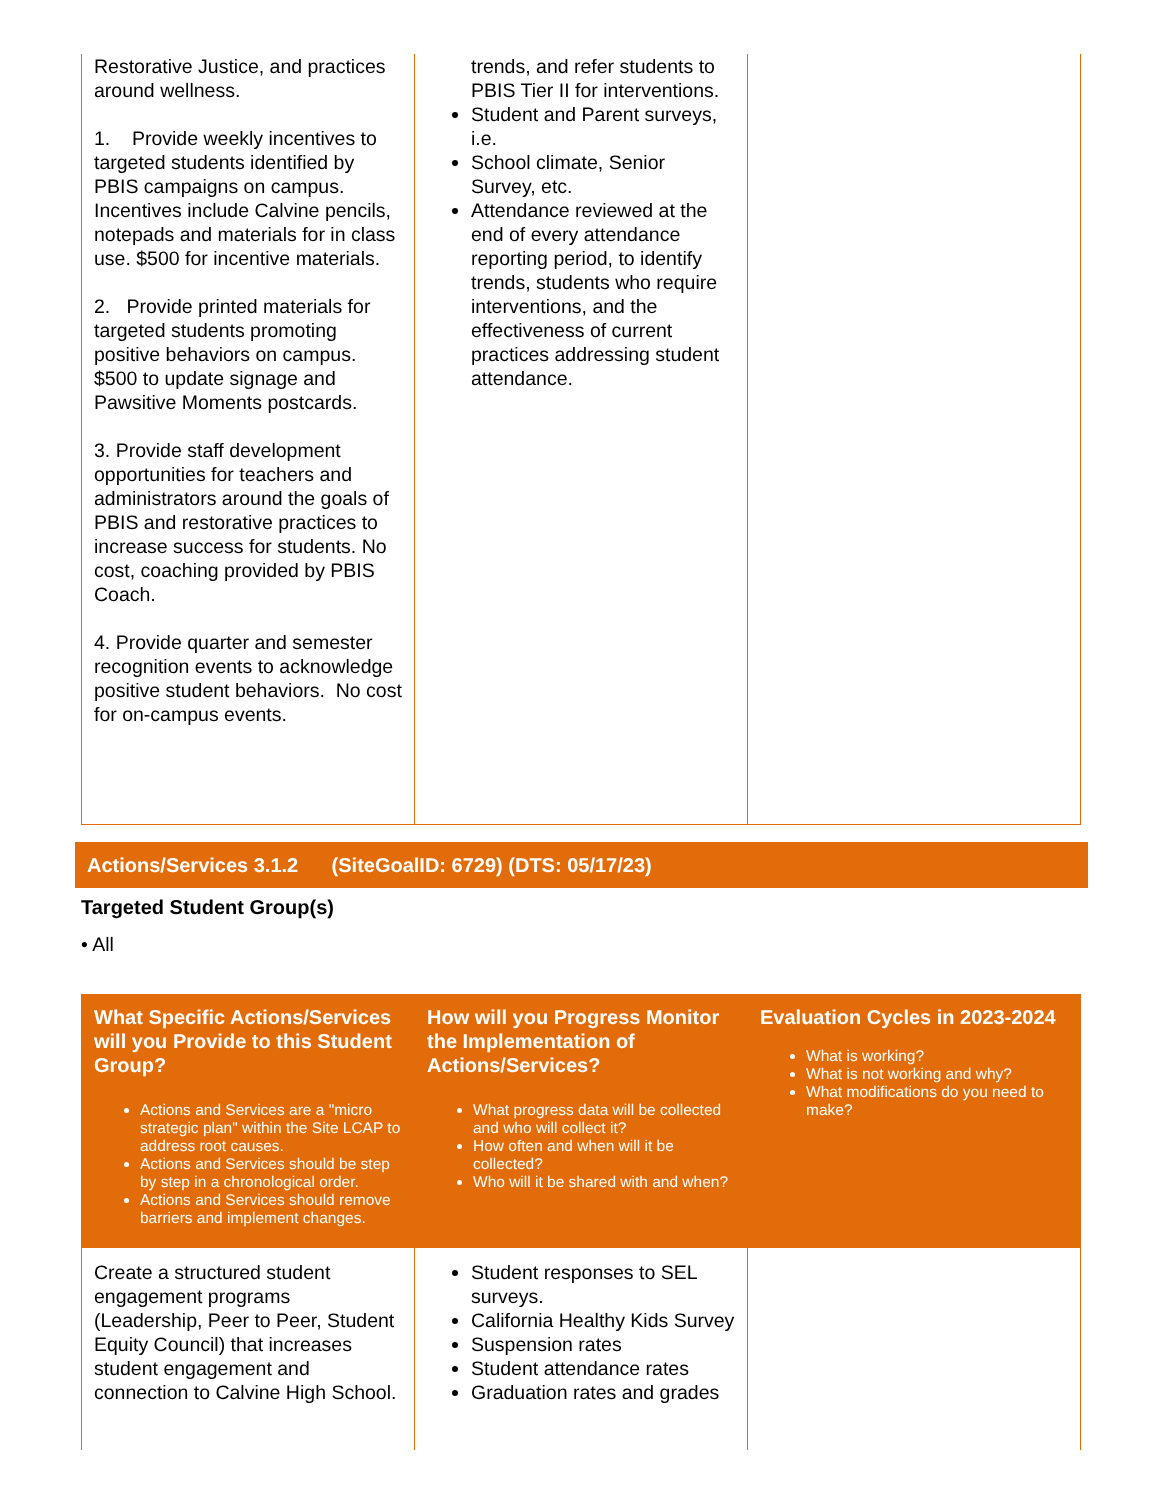| Restorative Justice, and practices around wellness. 1. Provide weekly incentives to targeted students identified by PBIS campaigns on campus. Incentives include Calvine pencils, notepads and materials for in class use. $500 for incentive materials. 2. Provide printed materials for targeted students promoting positive behaviors on campus. $500 to update signage and Pawsitive Moments postcards. 3. Provide staff development opportunities for teachers and administrators around the goals of PBIS and restorative practices to increase success for students. No cost, coaching provided by PBIS Coach. 4. Provide quarter and semester recognition events to acknowledge positive student behaviors. No cost for on-campus events. | trends, and refer students to PBIS Tier II for interventions. Student and Parent surveys, i.e. School climate, Senior Survey, etc. Attendance reviewed at the end of every attendance reporting period, to identify trends, students who require interventions, and the effectiveness of current practices addressing student attendance. | |
Actions/Services 3.1.2 (SiteGoalID: 6729) (DTS: 05/17/23)
Targeted Student Group(s)
• All
| What Specific Actions/Services will you Provide to this Student Group? Actions and Services are a "micro strategic plan" within the Site LCAP to address root causes. Actions and Services should be step by step in a chronological order. Actions and Services should remove barriers and implement changes. | How will you Progress Monitor the Implementation of Actions/Services? What progress data will be collected and who will collect it? How often and when will it be collected? Who will it be shared with and when? | Evaluation Cycles in 2023-2024 What is working? What is not working and why? What modifications do you need to make? |
| --- | --- | --- |
| Create a structured student engagement programs (Leadership, Peer to Peer, Student Equity Council) that increases student engagement and connection to Calvine High School. | Student responses to SEL surveys. California Healthy Kids Survey Suspension rates Student attendance rates Graduation rates and grades | |